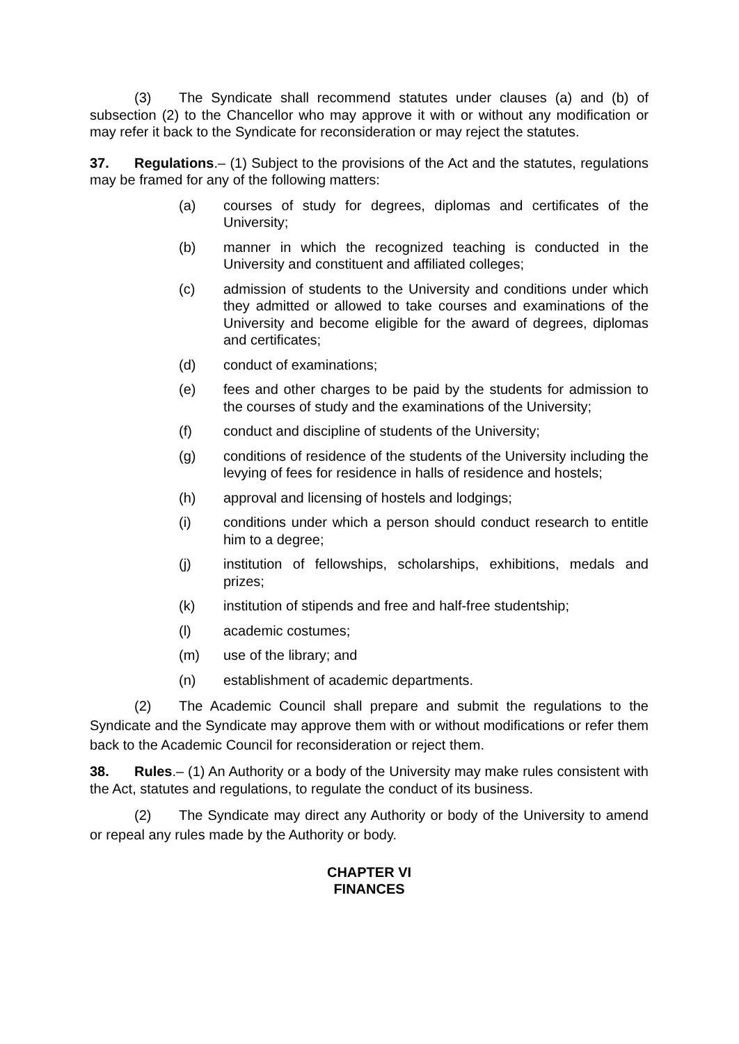(3) The Syndicate shall recommend statutes under clauses (a) and (b) of subsection (2) to the Chancellor who may approve it with or without any modification or may refer it back to the Syndicate for reconsideration or may reject the statutes.
37. Regulations.– (1) Subject to the provisions of the Act and the statutes, regulations may be framed for any of the following matters:
(a) courses of study for degrees, diplomas and certificates of the University;
(b) manner in which the recognized teaching is conducted in the University and constituent and affiliated colleges;
(c) admission of students to the University and conditions under which they admitted or allowed to take courses and examinations of the University and become eligible for the award of degrees, diplomas and certificates;
(d) conduct of examinations;
(e) fees and other charges to be paid by the students for admission to the courses of study and the examinations of the University;
(f) conduct and discipline of students of the University;
(g) conditions of residence of the students of the University including the levying of fees for residence in halls of residence and hostels;
(h) approval and licensing of hostels and lodgings;
(i) conditions under which a person should conduct research to entitle him to a degree;
(j) institution of fellowships, scholarships, exhibitions, medals and prizes;
(k) institution of stipends and free and half-free studentship;
(l) academic costumes;
(m) use of the library; and
(n) establishment of academic departments.
(2) The Academic Council shall prepare and submit the regulations to the Syndicate and the Syndicate may approve them with or without modifications or refer them back to the Academic Council for reconsideration or reject them.
38. Rules.– (1) An Authority or a body of the University may make rules consistent with the Act, statutes and regulations, to regulate the conduct of its business.
(2) The Syndicate may direct any Authority or body of the University to amend or repeal any rules made by the Authority or body.
CHAPTER VI
FINANCES